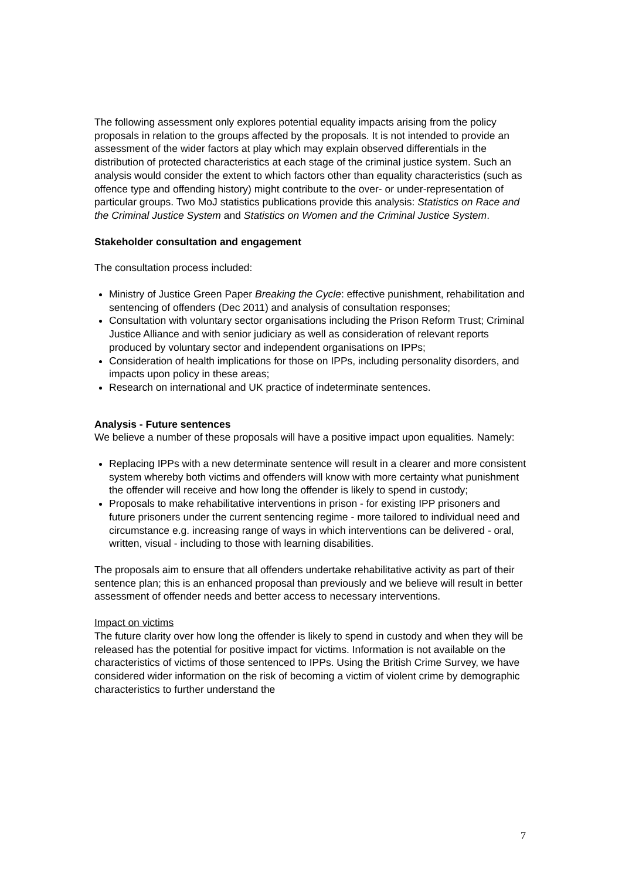The following assessment only explores potential equality impacts arising from the policy proposals in relation to the groups affected by the proposals. It is not intended to provide an assessment of the wider factors at play which may explain observed differentials in the distribution of protected characteristics at each stage of the criminal justice system. Such an analysis would consider the extent to which factors other than equality characteristics (such as offence type and offending history) might contribute to the over- or under-representation of particular groups. Two MoJ statistics publications provide this analysis: Statistics on Race and the Criminal Justice System and Statistics on Women and the Criminal Justice System.
Stakeholder consultation and engagement
The consultation process included:
Ministry of Justice Green Paper Breaking the Cycle: effective punishment, rehabilitation and sentencing of offenders (Dec 2011) and analysis of consultation responses;
Consultation with voluntary sector organisations including the Prison Reform Trust; Criminal Justice Alliance and with senior judiciary as well as consideration of relevant reports produced by voluntary sector and independent organisations on IPPs;
Consideration of health implications for those on IPPs, including personality disorders, and impacts upon policy in these areas;
Research on international and UK practice of indeterminate sentences.
Analysis - Future sentences
We believe a number of these proposals will have a positive impact upon equalities. Namely:
Replacing IPPs with a new determinate sentence will result in a clearer and more consistent system whereby both victims and offenders will know with more certainty what punishment the offender will receive and how long the offender is likely to spend in custody;
Proposals to make rehabilitative interventions in prison - for existing IPP prisoners and future prisoners under the current sentencing regime - more tailored to individual need and circumstance e.g. increasing range of ways in which interventions can be delivered - oral, written, visual - including to those with learning disabilities.
The proposals aim to ensure that all offenders undertake rehabilitative activity as part of their sentence plan; this is an enhanced proposal than previously and we believe will result in better assessment of offender needs and better access to necessary interventions.
Impact on victims
The future clarity over how long the offender is likely to spend in custody and when they will be released has the potential for positive impact for victims. Information is not available on the characteristics of victims of those sentenced to IPPs. Using the British Crime Survey, we have considered wider information on the risk of becoming a victim of violent crime by demographic characteristics to further understand the
7